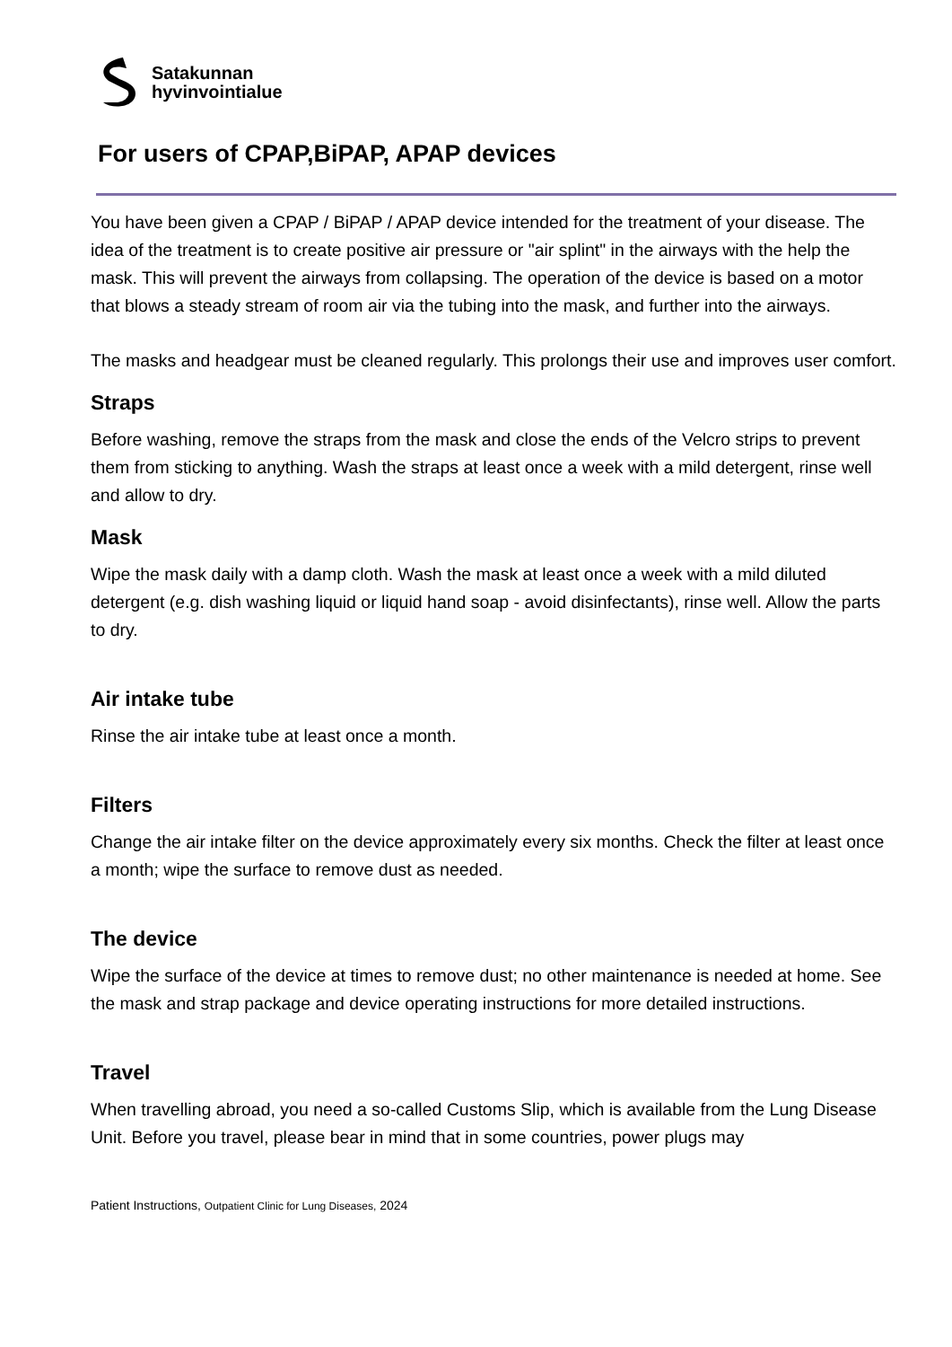Satakunnan
hyvinvointialue
For users of CPAP,BiPAP, APAP devices
You have been given a CPAP / BiPAP / APAP device intended for the treatment of your disease. The idea of the treatment is to create positive air pressure or "air splint" in the airways with the help the mask. This will prevent the airways from collapsing. The operation of the device is based on a motor that blows a steady stream of room air via the tubing into the mask, and further into the airways.
The masks and headgear must be cleaned regularly. This prolongs their use and improves user comfort.
Straps
Before washing, remove the straps from the mask and close the ends of the Velcro strips to prevent them from sticking to anything. Wash the straps at least once a week with a mild detergent, rinse well and allow to dry.
Mask
Wipe the mask daily with a damp cloth. Wash the mask at least once a week with a mild diluted detergent (e.g. dish washing liquid or liquid hand soap - avoid disinfectants), rinse well. Allow the parts to dry.
Air intake tube
Rinse the air intake tube at least once a month.
Filters
Change the air intake filter on the device approximately every six months. Check the filter at least once a month; wipe the surface to remove dust as needed.
The device
Wipe the surface of the device at times to remove dust; no other maintenance is needed at home. See the mask and strap package and device operating instructions for more detailed instructions.
Travel
When travelling abroad, you need a so-called Customs Slip, which is available from the Lung Disease Unit. Before you travel, please bear in mind that in some countries, power plugs may
Patient Instructions, Outpatient Clinic for Lung Diseases, 2024